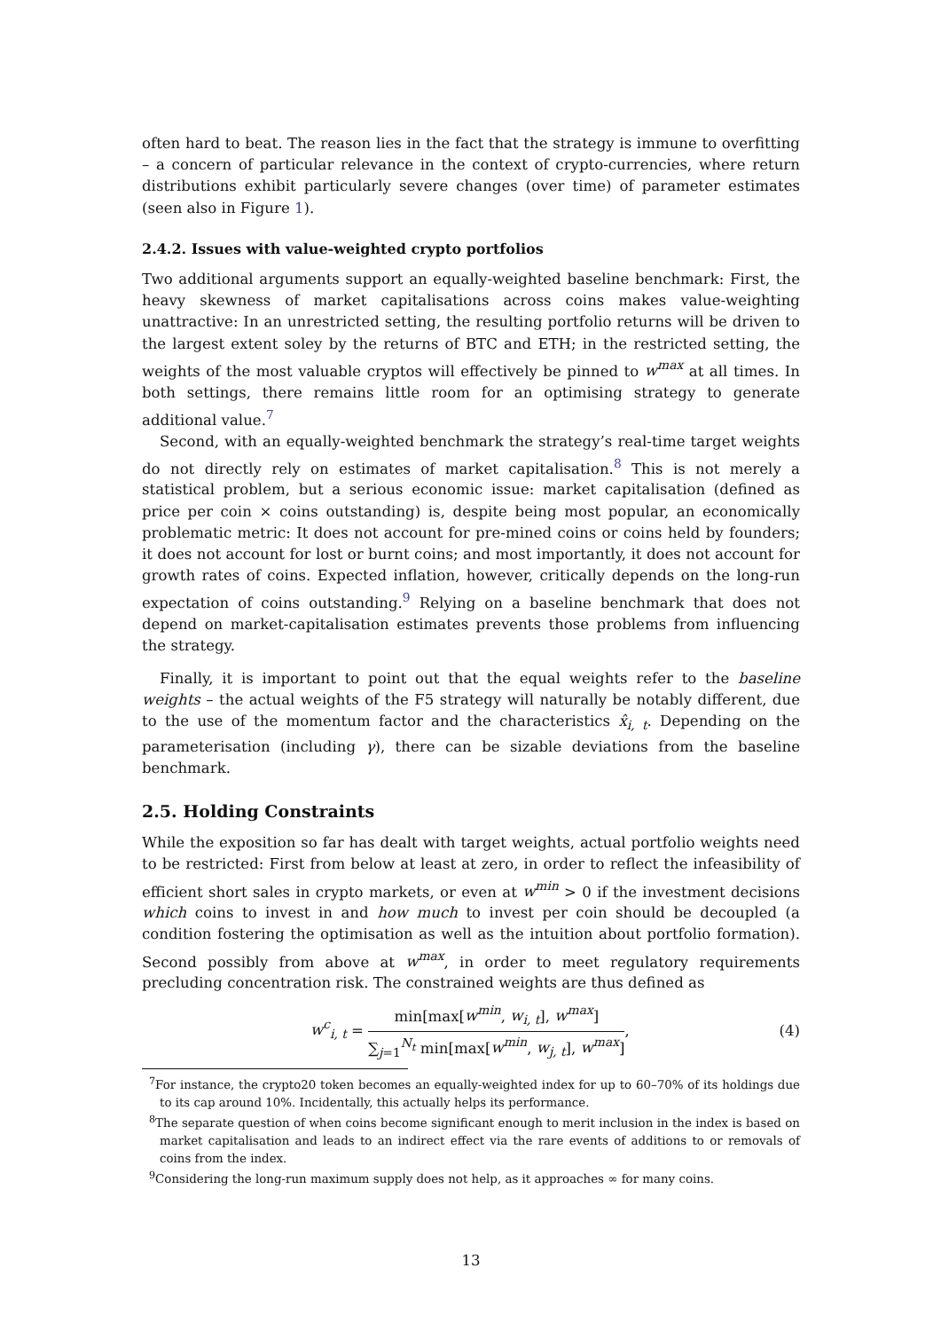often hard to beat. The reason lies in the fact that the strategy is immune to overfitting – a concern of particular relevance in the context of crypto-currencies, where return distributions exhibit particularly severe changes (over time) of parameter estimates (seen also in Figure 1).
2.4.2. Issues with value-weighted crypto portfolios
Two additional arguments support an equally-weighted baseline benchmark: First, the heavy skewness of market capitalisations across coins makes value-weighting unattractive: In an unrestricted setting, the resulting portfolio returns will be driven to the largest extent soley by the returns of BTC and ETH; in the restricted setting, the weights of the most valuable cryptos will effectively be pinned to w<sup>max</sup> at all times. In both settings, there remains little room for an optimising strategy to generate additional value.<sup>7</sup>
Second, with an equally-weighted benchmark the strategy’s real-time target weights do not directly rely on estimates of market capitalisation.<sup>8</sup> This is not merely a statistical problem, but a serious economic issue: market capitalisation (defined as price per coin × coins outstanding) is, despite being most popular, an economically problematic metric: It does not account for pre-mined coins or coins held by founders; it does not account for lost or burnt coins; and most importantly, it does not account for growth rates of coins. Expected inflation, however, critically depends on the long-run expectation of coins outstanding.<sup>9</sup> Relying on a baseline benchmark that does not depend on market-capitalisation estimates prevents those problems from influencing the strategy.
Finally, it is important to point out that the equal weights refer to the baseline weights – the actual weights of the F5 strategy will naturally be notably different, due to the use of the momentum factor and the characteristics x̂<sub>i, t</sub>. Depending on the parameterisation (including γ), there can be sizable deviations from the baseline benchmark.
2.5. Holding Constraints
While the exposition so far has dealt with target weights, actual portfolio weights need to be restricted: First from below at least at zero, in order to reflect the infeasibility of efficient short sales in crypto markets, or even at w<sup>min</sup> > 0 if the investment decisions which coins to invest in and how much to invest per coin should be decoupled (a condition fostering the optimisation as well as the intuition about portfolio formation). Second possibly from above at w<sup>max</sup>, in order to meet regulatory requirements precluding concentration risk. The constrained weights are thus defined as
w<sup>c</sup><sub>i, t</sub> = min[max[w<sup>min</sup>, w<sub>i, t</sub>], w<sup>max</sup>] ∑<sub>j=1</sub><sup>N<sub>t</sub></sup> min[max[w<sup>min</sup>, w<sub>j, t</sub>], w<sup>max</sup>], (4)
<sup>7</sup> For instance, the crypto20 token becomes an equally-weighted index for up to 60–70% of its holdings due to its cap around 10%. Incidentally, this actually helps its performance.
<sup>8</sup> The separate question of when coins become significant enough to merit inclusion in the index is based on market capitalisation and leads to an indirect effect via the rare events of additions to or removals of coins from the index.
<sup>9</sup> Considering the long-run maximum supply does not help, as it approaches ∞ for many coins.
13